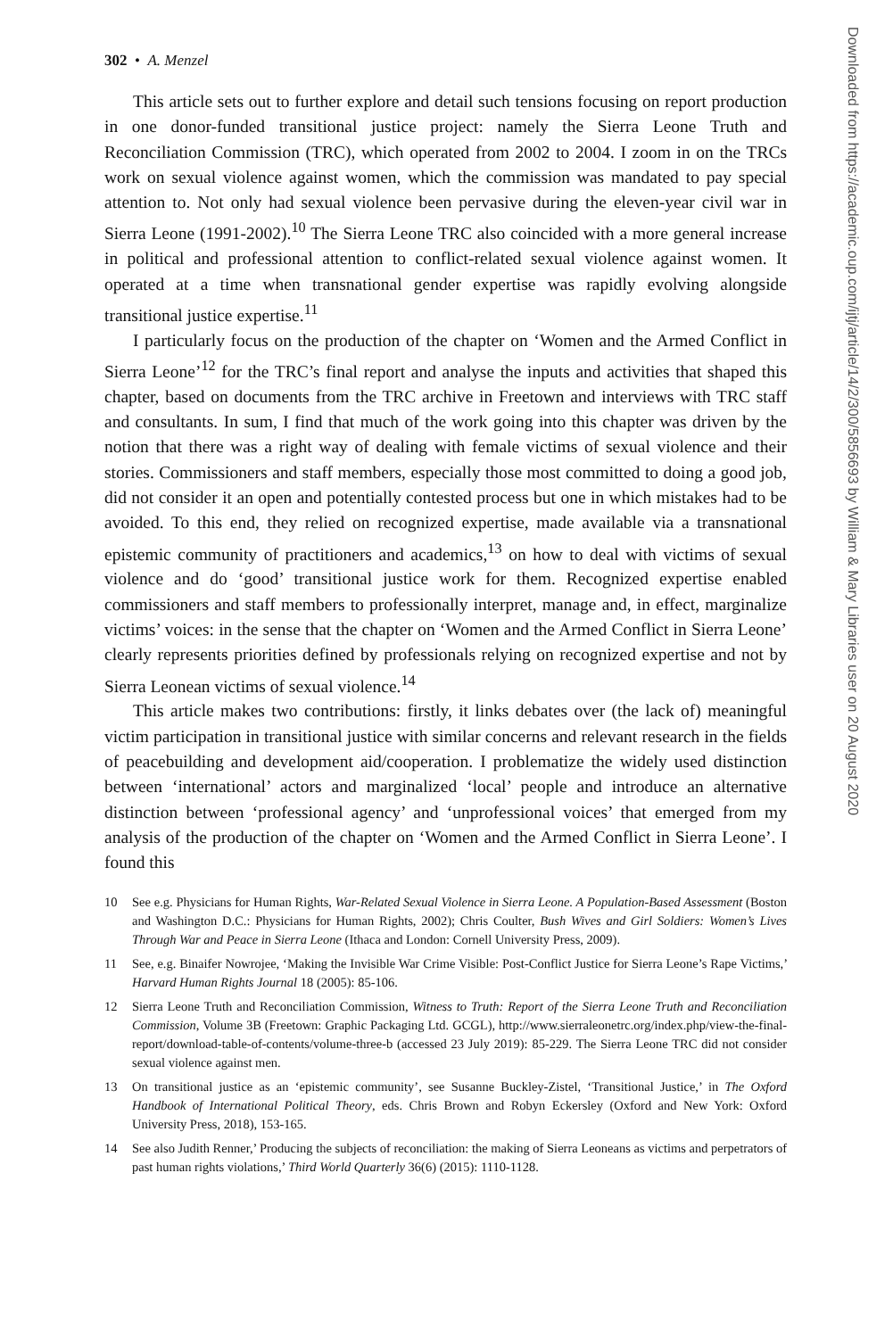302 • A. Menzel
This article sets out to further explore and detail such tensions focusing on report production in one donor-funded transitional justice project: namely the Sierra Leone Truth and Reconciliation Commission (TRC), which operated from 2002 to 2004. I zoom in on the TRCs work on sexual violence against women, which the commission was mandated to pay special attention to. Not only had sexual violence been pervasive during the eleven-year civil war in Sierra Leone (1991-2002).<sup>10</sup> The Sierra Leone TRC also coincided with a more general increase in political and professional attention to conflict-related sexual violence against women. It operated at a time when transnational gender expertise was rapidly evolving alongside transitional justice expertise.<sup>11</sup>
I particularly focus on the production of the chapter on ‘Women and the Armed Conflict in Sierra Leone’<sup>12</sup> for the TRC’s final report and analyse the inputs and activities that shaped this chapter, based on documents from the TRC archive in Freetown and interviews with TRC staff and consultants. In sum, I find that much of the work going into this chapter was driven by the notion that there was a right way of dealing with female victims of sexual violence and their stories. Commissioners and staff members, especially those most committed to doing a good job, did not consider it an open and potentially contested process but one in which mistakes had to be avoided. To this end, they relied on recognized expertise, made available via a transnational epistemic community of practitioners and academics,<sup>13</sup> on how to deal with victims of sexual violence and do ‘good’ transitional justice work for them. Recognized expertise enabled commissioners and staff members to professionally interpret, manage and, in effect, marginalize victims’ voices: in the sense that the chapter on ‘Women and the Armed Conflict in Sierra Leone’ clearly represents priorities defined by professionals relying on recognized expertise and not by Sierra Leonean victims of sexual violence.<sup>14</sup>
This article makes two contributions: firstly, it links debates over (the lack of) meaningful victim participation in transitional justice with similar concerns and relevant research in the fields of peacebuilding and development aid/cooperation. I problematize the widely used distinction between ‘international’ actors and marginalized ‘local’ people and introduce an alternative distinction between ‘professional agency’ and ‘unprofessional voices’ that emerged from my analysis of the production of the chapter on ‘Women and the Armed Conflict in Sierra Leone’. I found this
10 See e.g. Physicians for Human Rights, War-Related Sexual Violence in Sierra Leone. A Population-Based Assessment (Boston and Washington D.C.: Physicians for Human Rights, 2002); Chris Coulter, Bush Wives and Girl Soldiers: Women’s Lives Through War and Peace in Sierra Leone (Ithaca and London: Cornell University Press, 2009).
11 See, e.g. Binaifer Nowrojee, ‘Making the Invisible War Crime Visible: Post-Conflict Justice for Sierra Leone’s Rape Victims,’ Harvard Human Rights Journal 18 (2005): 85-106.
12 Sierra Leone Truth and Reconciliation Commission, Witness to Truth: Report of the Sierra Leone Truth and Reconciliation Commission, Volume 3B (Freetown: Graphic Packaging Ltd. GCGL), http://www.sierraleonetrc.org/index.php/view-the-final-report/download-table-of-contents/volume-three-b (accessed 23 July 2019): 85-229. The Sierra Leone TRC did not consider sexual violence against men.
13 On transitional justice as an ‘epistemic community’, see Susanne Buckley-Zistel, ‘Transitional Justice,’ in The Oxford Handbook of International Political Theory, eds. Chris Brown and Robyn Eckersley (Oxford and New York: Oxford University Press, 2018), 153-165.
14 See also Judith Renner,’ Producing the subjects of reconciliation: the making of Sierra Leoneans as victims and perpetrators of past human rights violations,’ Third World Quarterly 36(6) (2015): 1110-1128.
Downloaded from https://academic.oup.com/ijtj/article/14/2/300/5856693 by William & Mary Libraries user on 20 August 2020